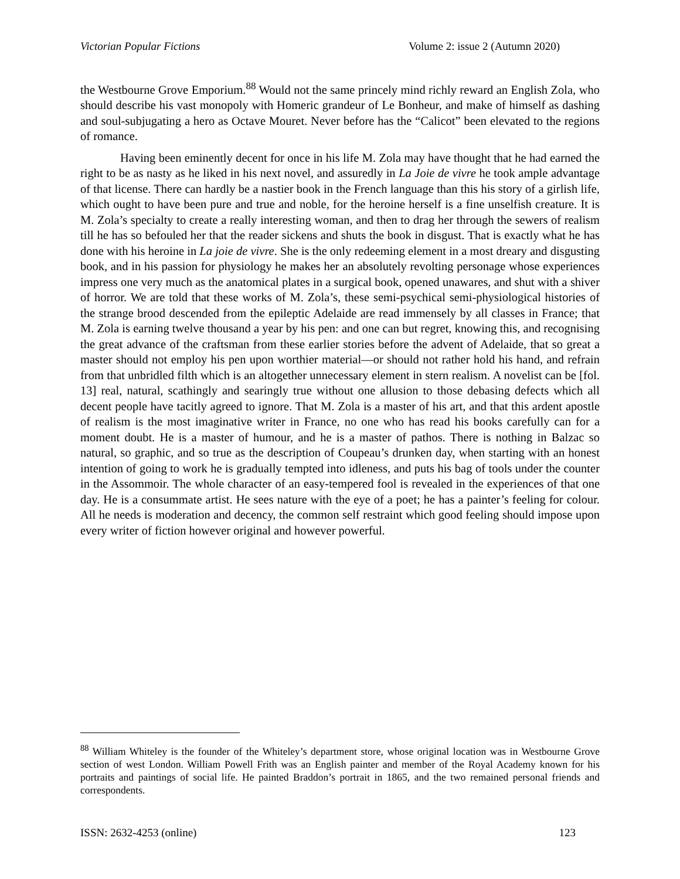Victorian Popular Fictions Volume 2: issue 2 (Autumn 2020)
the Westbourne Grove Emporium.<sup>88</sup> Would not the same princely mind richly reward an English Zola, who should describe his vast monopoly with Homeric grandeur of Le Bonheur, and make of himself as dashing and soul-subjugating a hero as Octave Mouret. Never before has the “Calicot” been elevated to the regions of romance.
Having been eminently decent for once in his life M. Zola may have thought that he had earned the right to be as nasty as he liked in his next novel, and assuredly in La Joie de vivre he took ample advantage of that license. There can hardly be a nastier book in the French language than this his story of a girlish life, which ought to have been pure and true and noble, for the heroine herself is a fine unselfish creature. It is M. Zola’s specialty to create a really interesting woman, and then to drag her through the sewers of realism till he has so befouled her that the reader sickens and shuts the book in disgust. That is exactly what he has done with his heroine in La joie de vivre. She is the only redeeming element in a most dreary and disgusting book, and in his passion for physiology he makes her an absolutely revolting personage whose experiences impress one very much as the anatomical plates in a surgical book, opened unawares, and shut with a shiver of horror. We are told that these works of M. Zola’s, these semi-psychical semi-physiological histories of the strange brood descended from the epileptic Adelaide are read immensely by all classes in France; that M. Zola is earning twelve thousand a year by his pen: and one can but regret, knowing this, and recognising the great advance of the craftsman from these earlier stories before the advent of Adelaide, that so great a master should not employ his pen upon worthier material—or should not rather hold his hand, and refrain from that unbridled filth which is an altogether unnecessary element in stern realism. A novelist can be [fol. 13] real, natural, scathingly and searingly true without one allusion to those debasing defects which all decent people have tacitly agreed to ignore. That M. Zola is a master of his art, and that this ardent apostle of realism is the most imaginative writer in France, no one who has read his books carefully can for a moment doubt. He is a master of humour, and he is a master of pathos. There is nothing in Balzac so natural, so graphic, and so true as the description of Coupeau’s drunken day, when starting with an honest intention of going to work he is gradually tempted into idleness, and puts his bag of tools under the counter in the Assommoir. The whole character of an easy-tempered fool is revealed in the experiences of that one day. He is a consummate artist. He sees nature with the eye of a poet; he has a painter’s feeling for colour. All he needs is moderation and decency, the common self restraint which good feeling should impose upon every writer of fiction however original and however powerful.
<sup>88</sup> William Whiteley is the founder of the Whiteley’s department store, whose original location was in Westbourne Grove section of west London. William Powell Frith was an English painter and member of the Royal Academy known for his portraits and paintings of social life. He painted Braddon’s portrait in 1865, and the two remained personal friends and correspondents.
ISSN: 2632-4253 (online) 123